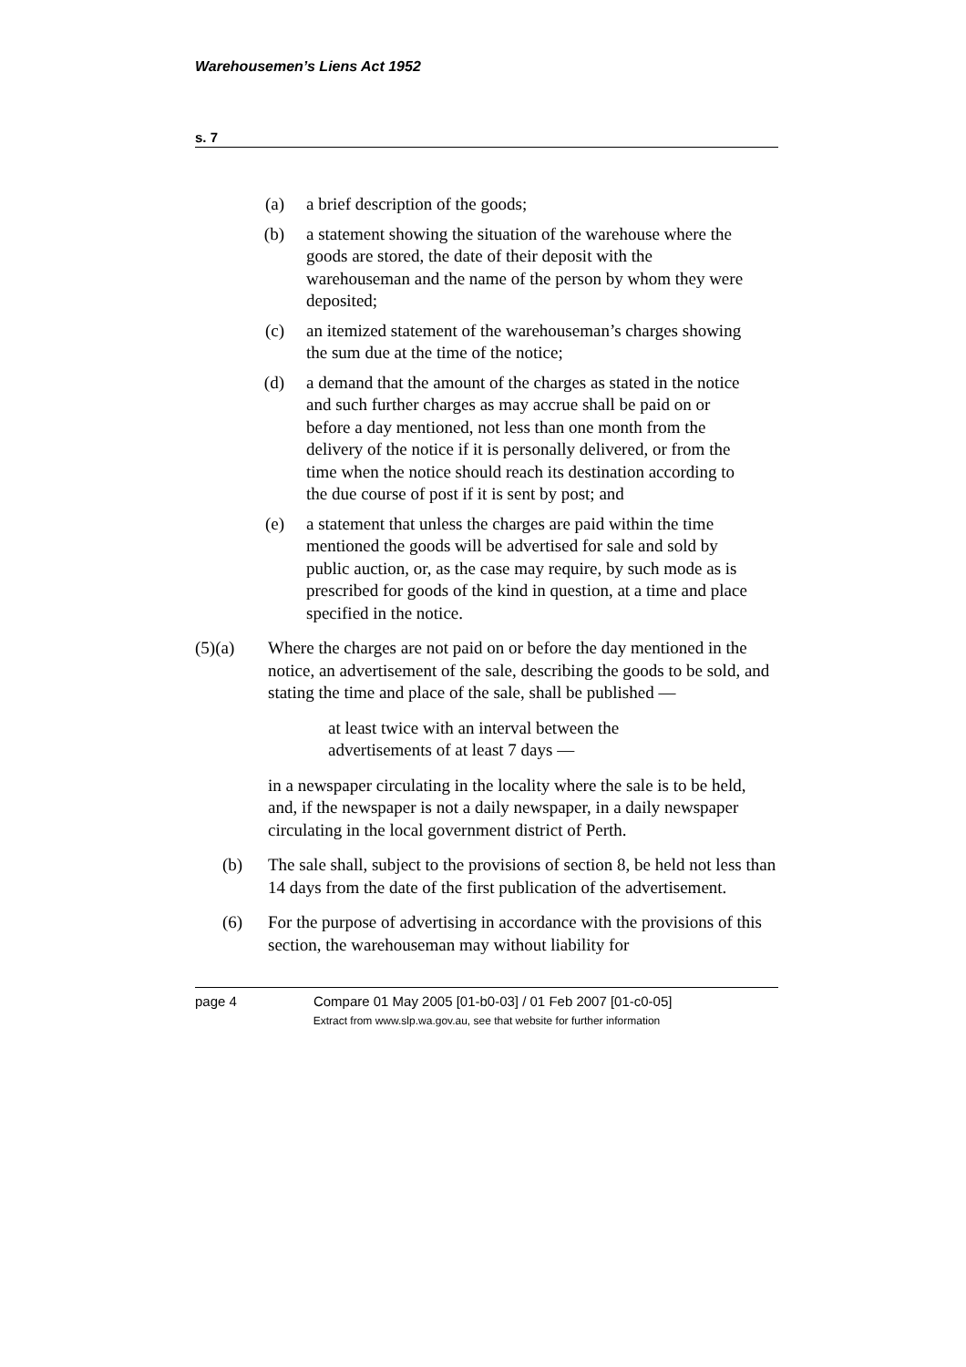Warehousemen’s Liens Act 1952
s. 7
(a) a brief description of the goods;
(b) a statement showing the situation of the warehouse where the goods are stored, the date of their deposit with the warehouseman and the name of the person by whom they were deposited;
(c) an itemized statement of the warehouseman’s charges showing the sum due at the time of the notice;
(d) a demand that the amount of the charges as stated in the notice and such further charges as may accrue shall be paid on or before a day mentioned, not less than one month from the delivery of the notice if it is personally delivered, or from the time when the notice should reach its destination according to the due course of post if it is sent by post; and
(e) a statement that unless the charges are paid within the time mentioned the goods will be advertised for sale and sold by public auction, or, as the case may require, by such mode as is prescribed for goods of the kind in question, at a time and place specified in the notice.
(5)(a) Where the charges are not paid on or before the day mentioned in the notice, an advertisement of the sale, describing the goods to be sold, and stating the time and place of the sale, shall be published —
at least twice with an interval between the advertisements of at least 7 days —
in a newspaper circulating in the locality where the sale is to be held, and, if the newspaper is not a daily newspaper, in a daily newspaper circulating in the local government district of Perth.
(b) The sale shall, subject to the provisions of section 8, be held not less than 14 days from the date of the first publication of the advertisement.
(6) For the purpose of advertising in accordance with the provisions of this section, the warehouseman may without liability for
page 4 Compare 01 May 2005 [01-b0-03] / 01 Feb 2007 [01-c0-05]
Extract from www.slp.wa.gov.au, see that website for further information